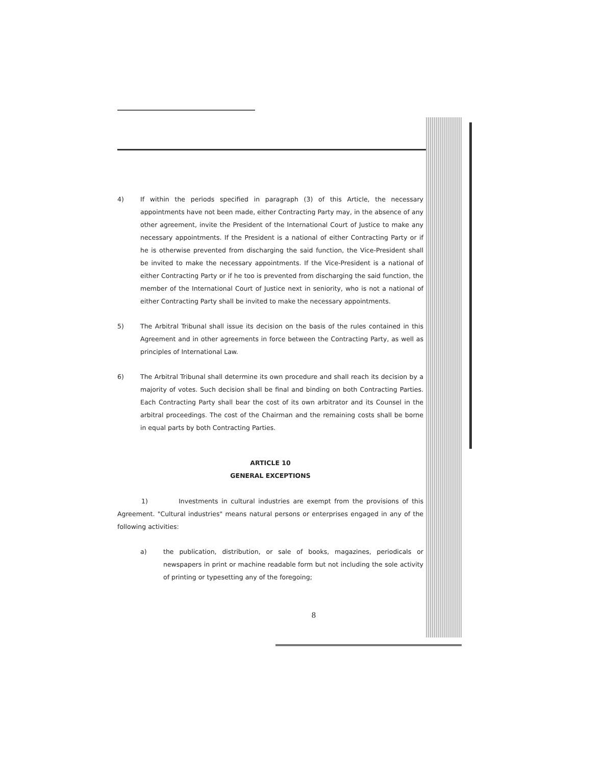4) If within the periods specified in paragraph (3) of this Article, the necessary appointments have not been made, either Contracting Party may, in the absence of any other agreement, invite the President of the International Court of Justice to make any necessary appointments. If the President is a national of either Contracting Party or if he is otherwise prevented from discharging the said function, the Vice-President shall be invited to make the necessary appointments. If the Vice-President is a national of either Contracting Party or if he too is prevented from discharging the said function, the member of the International Court of Justice next in seniority, who is not a national of either Contracting Party shall be invited to make the necessary appointments.
5) The Arbitral Tribunal shall issue its decision on the basis of the rules contained in this Agreement and in other agreements in force between the Contracting Party, as well as principles of International Law.
6) The Arbitral Tribunal shall determine its own procedure and shall reach its decision by a majority of votes. Such decision shall be final and binding on both Contracting Parties. Each Contracting Party shall bear the cost of its own arbitrator and its Counsel in the arbitral proceedings. The cost of the Chairman and the remaining costs shall be borne in equal parts by both Contracting Parties.
ARTICLE 10
GENERAL EXCEPTIONS
1) Investments in cultural industries are exempt from the provisions of this Agreement. "Cultural industries" means natural persons or enterprises engaged in any of the following activities:
a) the publication, distribution, or sale of books, magazines, periodicals or newspapers in print or machine readable form but not including the sole activity of printing or typesetting any of the foregoing;
8